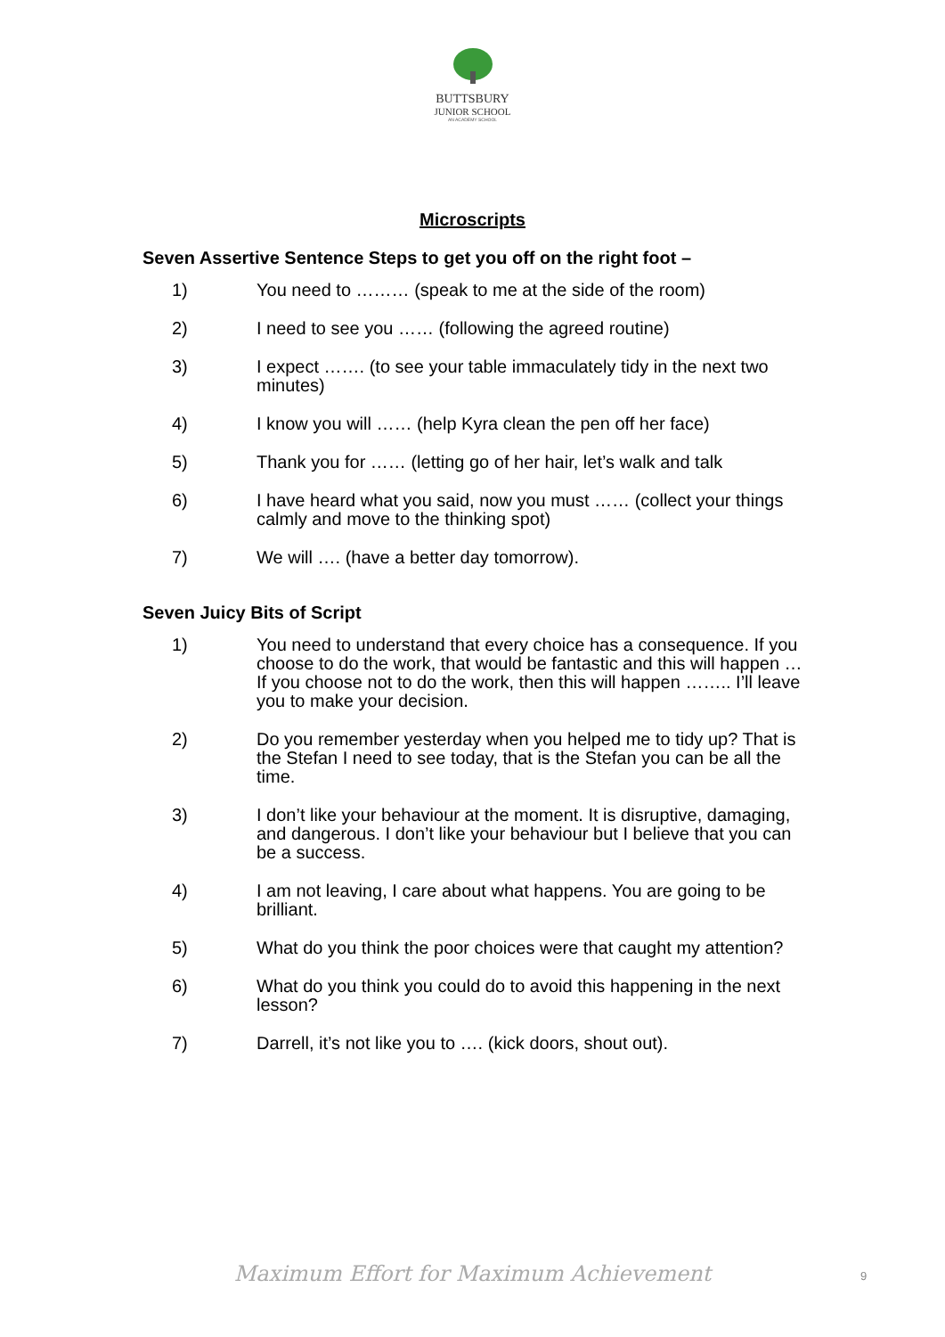BUTTSBURY
JUNIOR SCHOOL
AN ACADEMY SCHOOL
Microscripts
Seven Assertive Sentence Steps to get you off on the right foot –
1) You need to ……… (speak to me at the side of the room)
2) I need to see you …… (following the agreed routine)
3) I expect ……. (to see your table immaculately tidy in the next two minutes)
4) I know you will …… (help Kyra clean the pen off her face)
5) Thank you for …… (letting go of her hair, let’s walk and talk
6) I have heard what you said, now you must …… (collect your things calmly and move to the thinking spot)
7) We will …. (have a better day tomorrow).
Seven Juicy Bits of Script
1) You need to understand that every choice has a consequence. If you choose to do the work, that would be fantastic and this will happen … If you choose not to do the work, then this will happen …….. I’ll leave you to make your decision.
2) Do you remember yesterday when you helped me to tidy up? That is the Stefan I need to see today, that is the Stefan you can be all the time.
3) I don’t like your behaviour at the moment. It is disruptive, damaging, and dangerous. I don’t like your behaviour but I believe that you can be a success.
4) I am not leaving, I care about what happens. You are going to be brilliant.
5) What do you think the poor choices were that caught my attention?
6) What do you think you could do to avoid this happening in the next lesson?
7) Darrell, it’s not like you to …. (kick doors, shout out).
Maximum Effort for Maximum Achievement 9